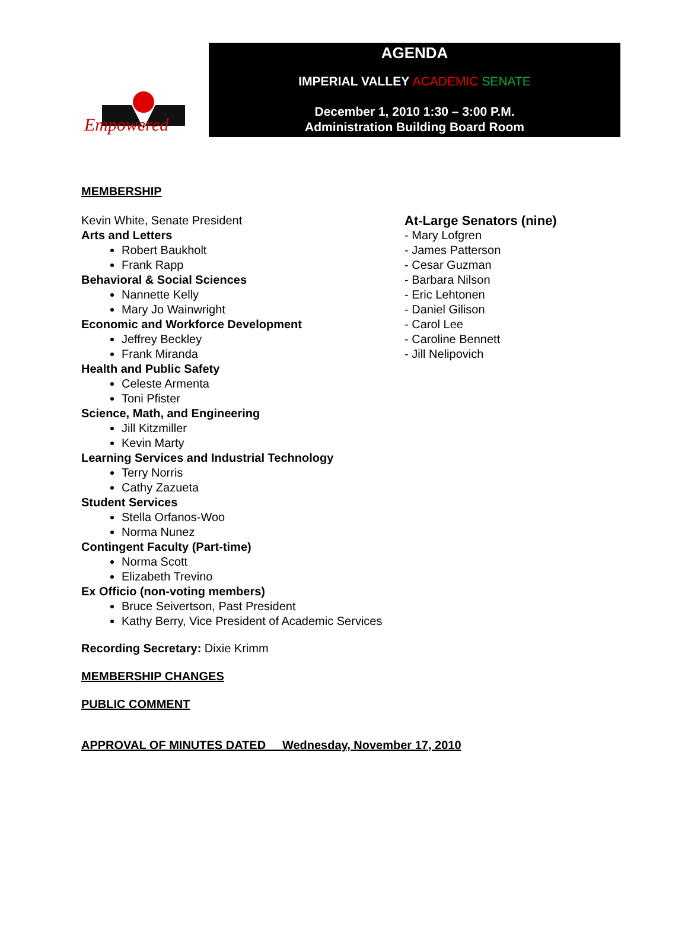Empowered
AGENDA
IMPERIAL VALLEY ACADEMIC SENATE
December 1, 2010 1:30 – 3:00 P.M.
Administration Building Board Room
MEMBERSHIP
Kevin White, Senate President
Arts and Letters
Robert Baukholt
Frank Rapp
Behavioral & Social Sciences
Nannette Kelly
Mary Jo Wainwright
Economic and Workforce Development
Jeffrey Beckley
Frank Miranda
Health and Public Safety
Celeste Armenta
Toni Pfister
Science, Math, and Engineering
Jill Kitzmiller
Kevin Marty
Learning Services and Industrial Technology
Terry Norris
Cathy Zazueta
Student Services
Stella Orfanos-Woo
Norma Nunez
Contingent Faculty (Part-time)
Norma Scott
Elizabeth Trevino
Ex Officio (non-voting members)
Bruce Seivertson, Past President
Kathy Berry, Vice President of Academic Services
At-Large Senators (nine)
- Mary Lofgren
- James Patterson
- Cesar Guzman
- Barbara Nilson
- Eric Lehtonen
- Daniel Gilison
- Carol Lee
- Caroline Bennett
- Jill Nelipovich
Recording Secretary: Dixie Krimm
MEMBERSHIP CHANGES
PUBLIC COMMENT
APPROVAL OF MINUTES DATED Wednesday, November 17, 2010